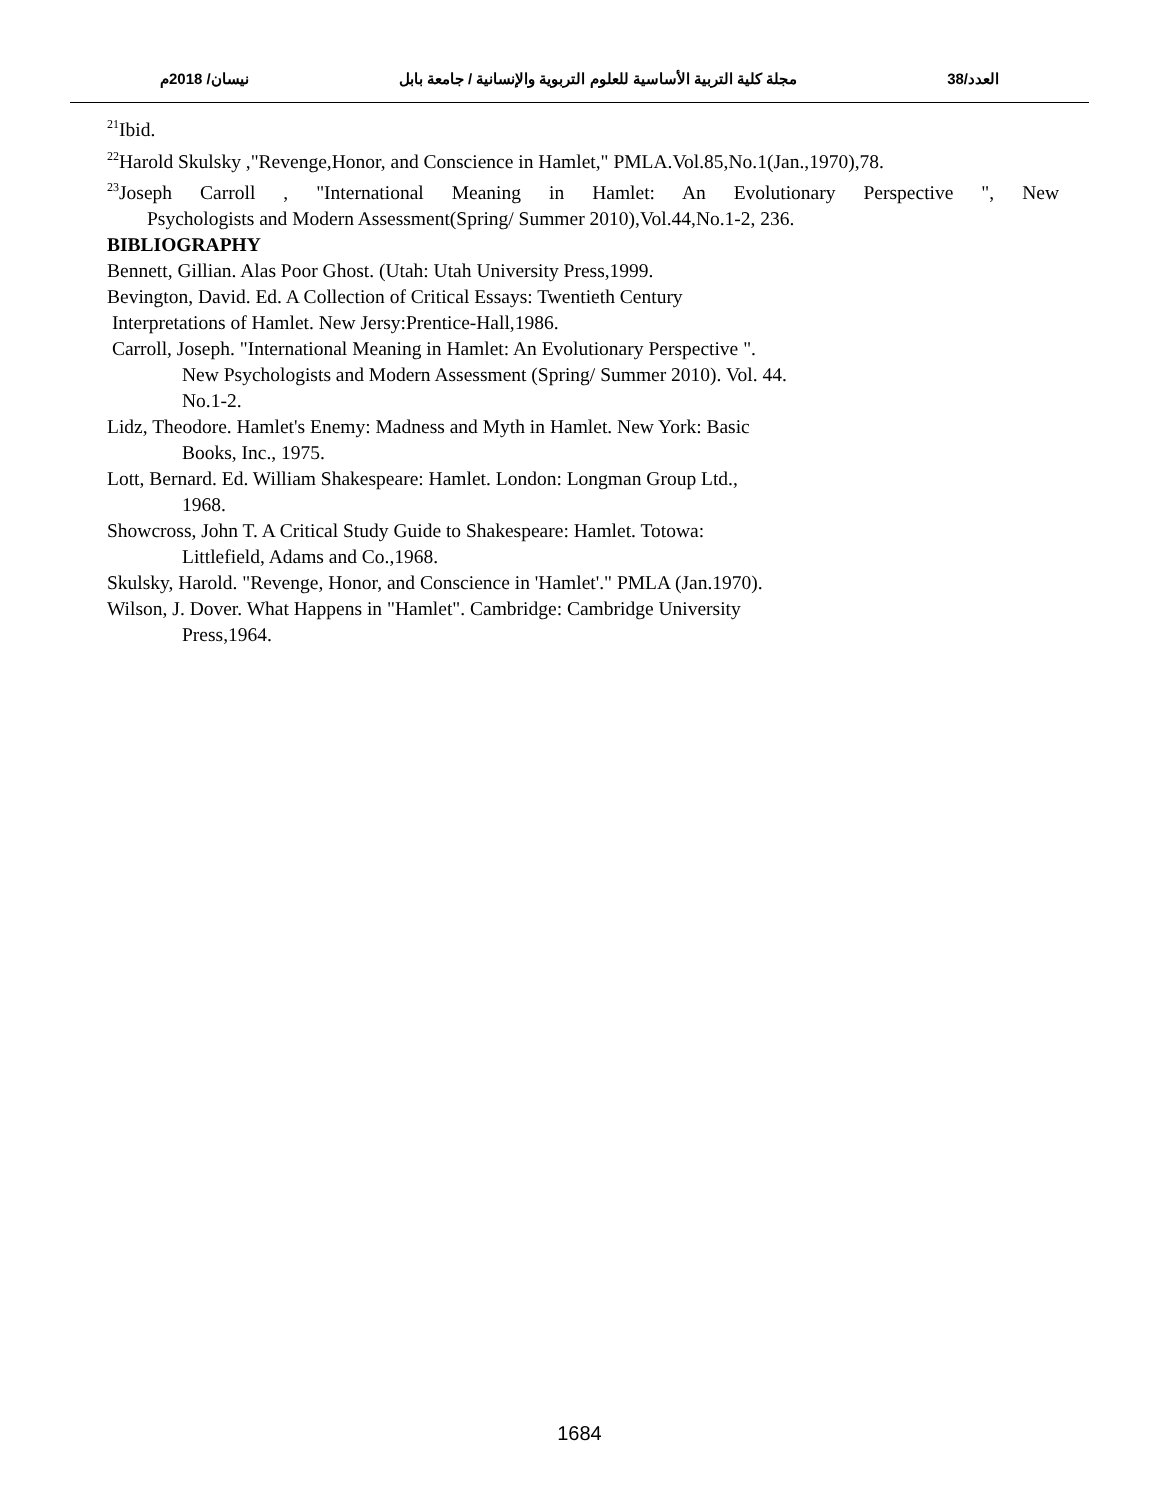العدد/38 مجلة كلية التربية الأساسية للعلوم التربوية والإنسانية / جامعة بابل نيسان/ 2018م
<sup>21</sup> Ibid.
<sup>22</sup> Harold Skulsky ,"Revenge,Honor, and Conscience in Hamlet," PMLA.Vol.85,No.1(Jan.,1970),78.
<sup>23</sup> Joseph Carroll , "International Meaning in Hamlet: An Evolutionary Perspective ", New
Psychologists and Modern Assessment(Spring/ Summer 2010),Vol.44,No.1-2, 236.
BIBLIOGRAPHY
Bennett, Gillian. Alas Poor Ghost. (Utah: Utah University Press,1999.
Bevington, David. Ed. A Collection of Critical Essays: Twentieth Century
Interpretations of Hamlet. New Jersy:Prentice-Hall,1986.
Carroll, Joseph. "International Meaning in Hamlet: An Evolutionary Perspective ".
New Psychologists and Modern Assessment (Spring/ Summer 2010). Vol. 44.
No.1-2.
Lidz, Theodore. Hamlet's Enemy: Madness and Myth in Hamlet. New York: Basic
Books, Inc., 1975.
Lott, Bernard. Ed. William Shakespeare: Hamlet. London: Longman Group Ltd.,
1968.
Showcross, John T. A Critical Study Guide to Shakespeare: Hamlet. Totowa:
Littlefield, Adams and Co.,1968.
Skulsky, Harold. "Revenge, Honor, and Conscience in 'Hamlet'." PMLA (Jan.1970).
Wilson, J. Dover. What Happens in "Hamlet". Cambridge: Cambridge University
Press,1964.
1684